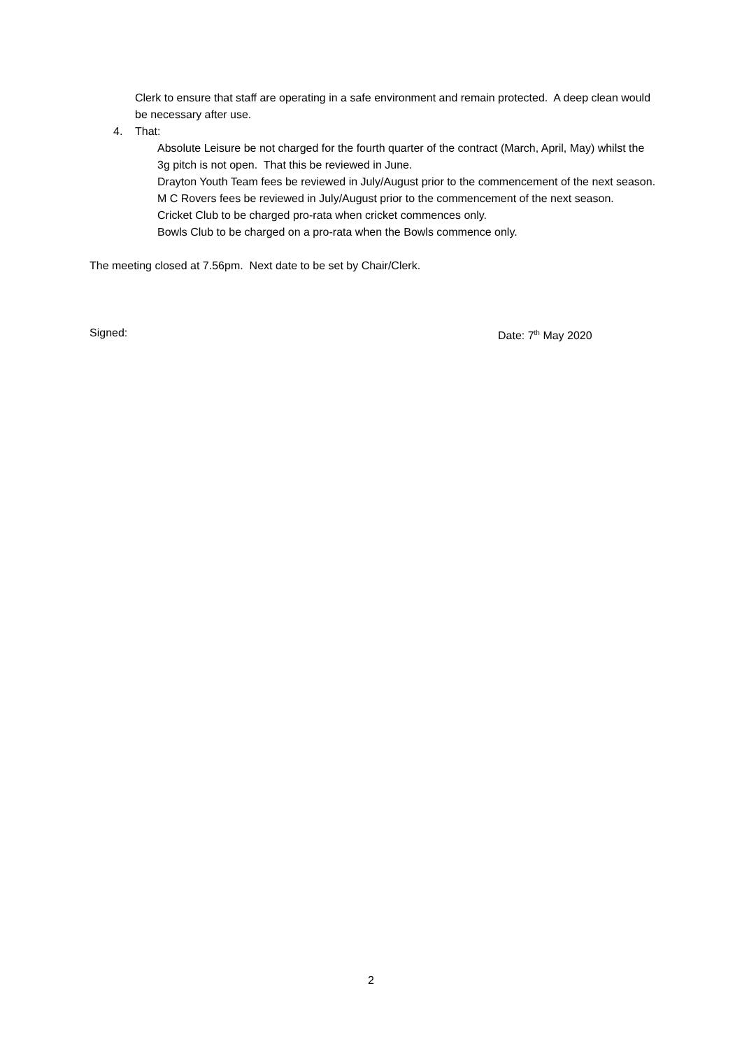Clerk to ensure that staff are operating in a safe environment and remain protected. A deep clean would be necessary after use.
4. That:
Absolute Leisure be not charged for the fourth quarter of the contract (March, April, May) whilst the 3g pitch is not open. That this be reviewed in June.
Drayton Youth Team fees be reviewed in July/August prior to the commencement of the next season.
M C Rovers fees be reviewed in July/August prior to the commencement of the next season.
Cricket Club to be charged pro-rata when cricket commences only.
Bowls Club to be charged on a pro-rata when the Bowls commence only.
The meeting closed at 7.56pm. Next date to be set by Chair/Clerk.
Signed: Date: 7<sup>th</sup> May 2020
2